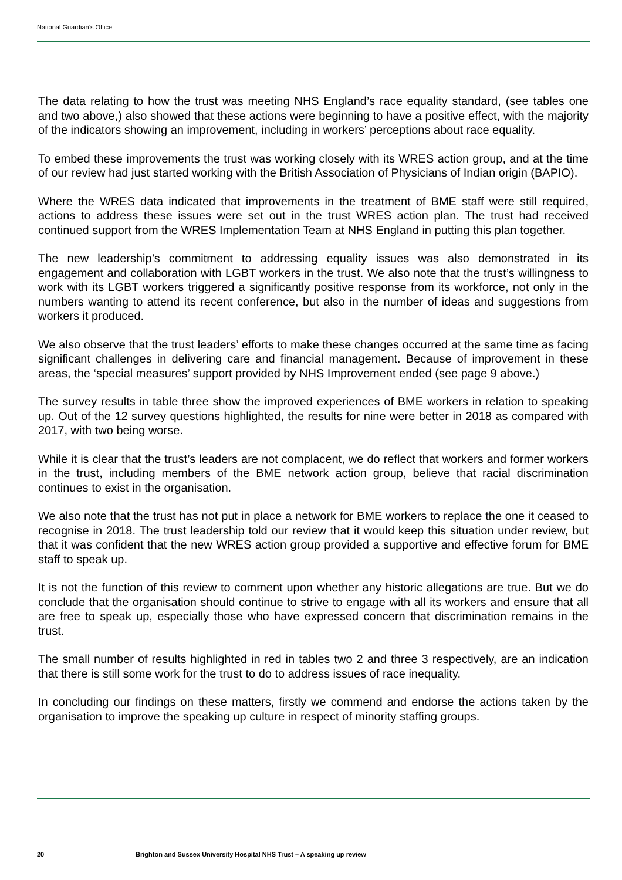National Guardian’s Office
The data relating to how the trust was meeting NHS England’s race equality standard, (see tables one and two above,) also showed that these actions were beginning to have a positive effect, with the majority of the indicators showing an improvement, including in workers’ perceptions about race equality.
To embed these improvements the trust was working closely with its WRES action group, and at the time of our review had just started working with the British Association of Physicians of Indian origin (BAPIO).
Where the WRES data indicated that improvements in the treatment of BME staff were still required, actions to address these issues were set out in the trust WRES action plan. The trust had received continued support from the WRES Implementation Team at NHS England in putting this plan together.
The new leadership’s commitment to addressing equality issues was also demonstrated in its engagement and collaboration with LGBT workers in the trust. We also note that the trust’s willingness to work with its LGBT workers triggered a significantly positive response from its workforce, not only in the numbers wanting to attend its recent conference, but also in the number of ideas and suggestions from workers it produced.
We also observe that the trust leaders’ efforts to make these changes occurred at the same time as facing significant challenges in delivering care and financial management. Because of improvement in these areas, the ‘special measures’ support provided by NHS Improvement ended (see page 9 above.)
The survey results in table three show the improved experiences of BME workers in relation to speaking up. Out of the 12 survey questions highlighted, the results for nine were better in 2018 as compared with 2017, with two being worse.
While it is clear that the trust’s leaders are not complacent, we do reflect that workers and former workers in the trust, including members of the BME network action group, believe that racial discrimination continues to exist in the organisation.
We also note that the trust has not put in place a network for BME workers to replace the one it ceased to recognise in 2018. The trust leadership told our review that it would keep this situation under review, but that it was confident that the new WRES action group provided a supportive and effective forum for BME staff to speak up.
It is not the function of this review to comment upon whether any historic allegations are true. But we do conclude that the organisation should continue to strive to engage with all its workers and ensure that all are free to speak up, especially those who have expressed concern that discrimination remains in the trust.
The small number of results highlighted in red in tables two 2 and three 3 respectively, are an indication that there is still some work for the trust to do to address issues of race inequality.
In concluding our findings on these matters, firstly we commend and endorse the actions taken by the organisation to improve the speaking up culture in respect of minority staffing groups.
20 Brighton and Sussex University Hospital NHS Trust – A speaking up review